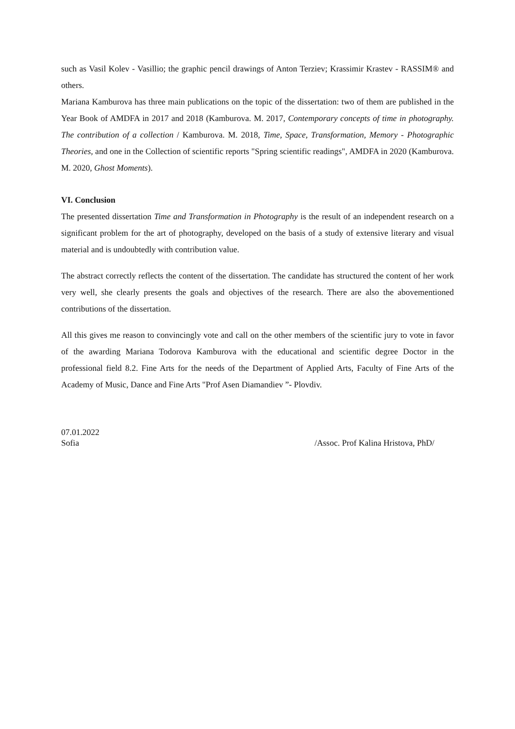such as Vasil Kolev - Vasillio; the graphic pencil drawings of Anton Terziev; Krassimir Krastev - RASSIM® and others.
Mariana Kamburova has three main publications on the topic of the dissertation: two of them are published in the Year Book of AMDFA in 2017 and 2018 (Kamburova. M. 2017, Contemporary concepts of time in photography. The contribution of a collection / Kamburova. M. 2018, Time, Space, Transformation, Memory - Photographic Theories, and one in the Collection of scientific reports "Spring scientific readings", AMDFA in 2020 (Kamburova. M. 2020, Ghost Moments).
VI. Conclusion
The presented dissertation Time and Transformation in Photography is the result of an independent research on a significant problem for the art of photography, developed on the basis of a study of extensive literary and visual material and is undoubtedly with contribution value.
The abstract correctly reflects the content of the dissertation. The candidate has structured the content of her work very well, she clearly presents the goals and objectives of the research. There are also the abovementioned contributions of the dissertation.
All this gives me reason to convincingly vote and call on the other members of the scientific jury to vote in favor of the awarding Mariana Todorova Kamburova with the educational and scientific degree Doctor in the professional field 8.2. Fine Arts for the needs of the Department of Applied Arts, Faculty of Fine Arts of the Academy of Music, Dance and Fine Arts "Prof Asen Diamandiev ”- Plovdiv.
07.01.2022
Sofia /Assoc. Prof Kalina Hristova, PhD/